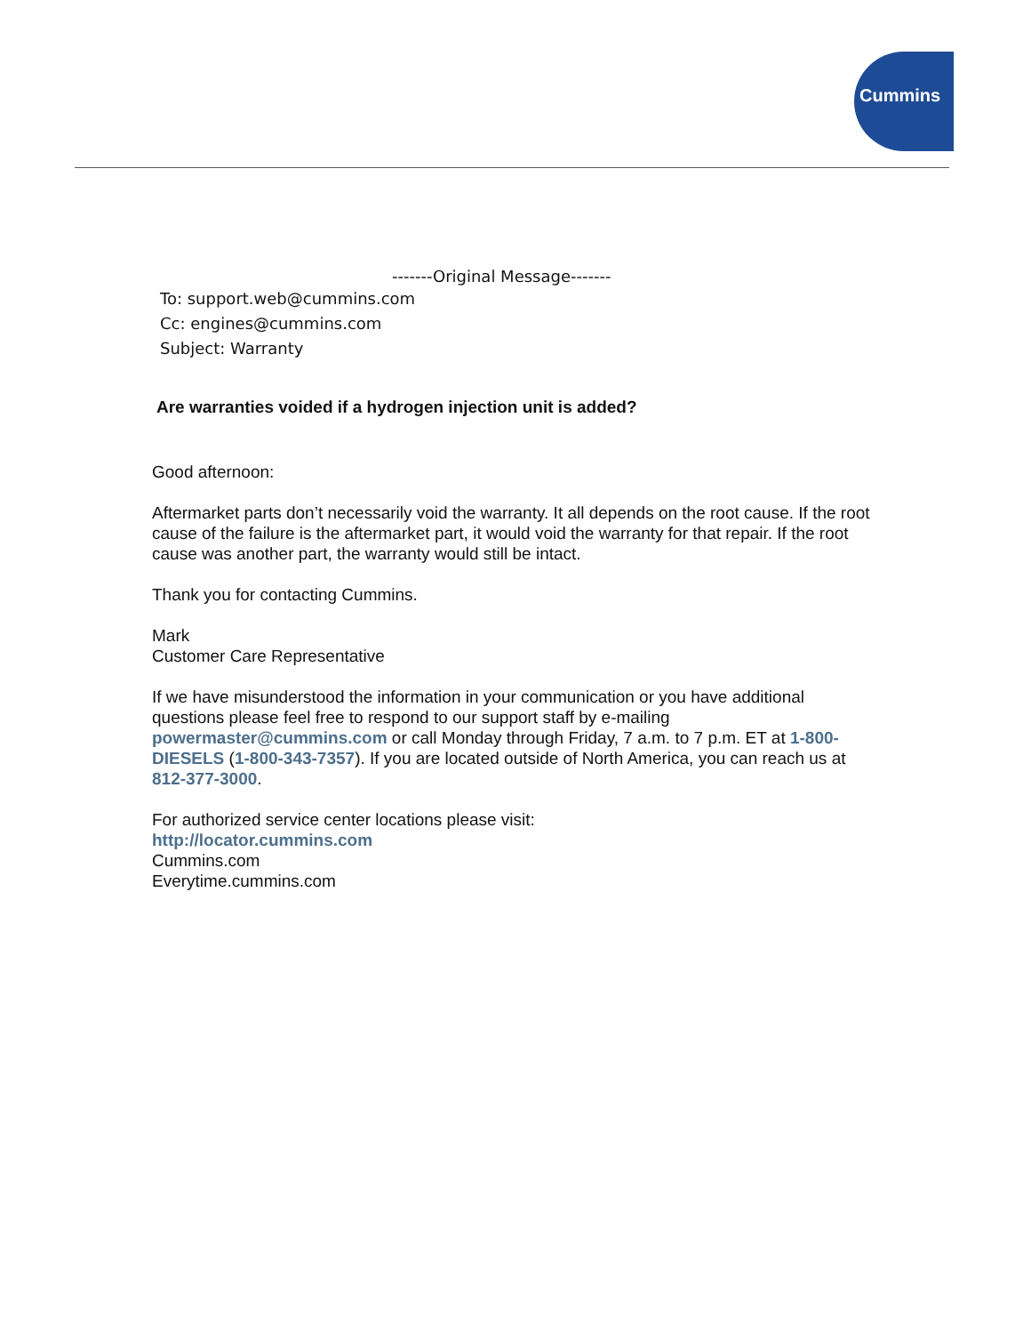Cummins
-------Original Message-------
To: support.web@cummins.com
Cc: engines@cummins.com
Subject: Warranty
Are warranties voided if a hydrogen injection unit is added?
Good afternoon:
Aftermarket parts don’t necessarily void the warranty. It all depends on the root cause. If the root cause of the failure is the aftermarket part, it would void the warranty for that repair. If the root cause was another part, the warranty would still be intact.
Thank you for contacting Cummins.
Mark
Customer Care Representative
If we have misunderstood the information in your communication or you have additional questions please feel free to respond to our support staff by e-mailing powermaster@cummins.com or call Monday through Friday, 7 a.m. to 7 p.m. ET at 1-800-DIESELS (1-800-343-7357). If you are located outside of North America, you can reach us at 812-377-3000.
For authorized service center locations please visit:
http://locator.cummins.com
Cummins.com
Everytime.cummins.com